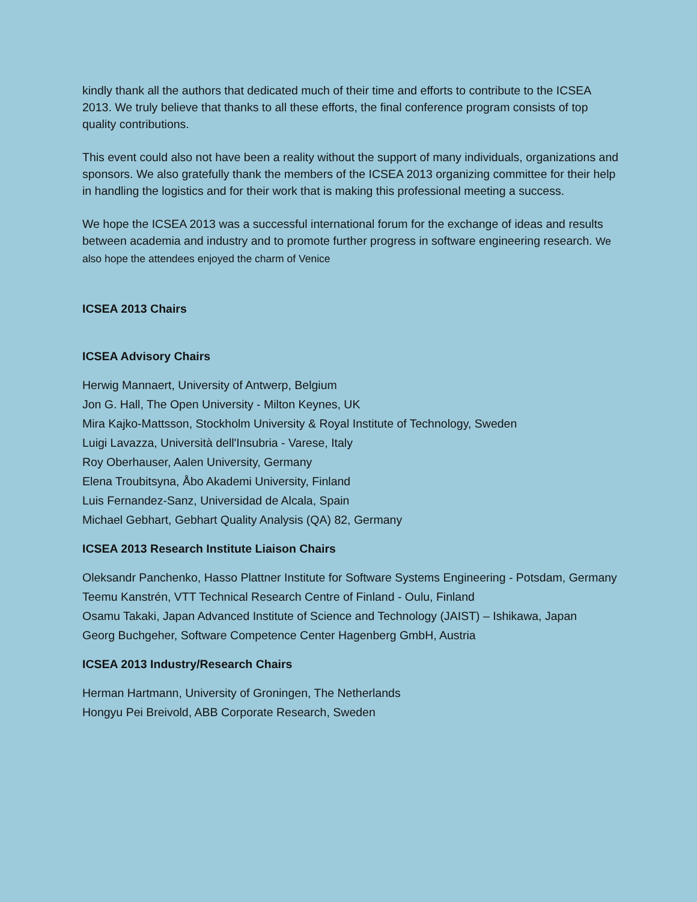kindly thank all the authors that dedicated much of their time and efforts to contribute to the ICSEA 2013. We truly believe that thanks to all these efforts, the final conference program consists of top quality contributions.
This event could also not have been a reality without the support of many individuals, organizations and sponsors. We also gratefully thank the members of the ICSEA 2013 organizing committee for their help in handling the logistics and for their work that is making this professional meeting a success.
We hope the ICSEA 2013 was a successful international forum for the exchange of ideas and results between academia and industry and to promote further progress in software engineering research. We also hope the attendees enjoyed the charm of Venice
ICSEA 2013 Chairs
ICSEA Advisory Chairs
Herwig Mannaert, University of Antwerp, Belgium
Jon G. Hall, The Open University - Milton Keynes, UK
Mira Kajko-Mattsson, Stockholm University & Royal Institute of Technology, Sweden
Luigi Lavazza, Università dell'Insubria - Varese, Italy
Roy Oberhauser, Aalen University, Germany
Elena Troubitsyna, Åbo Akademi University, Finland
Luis Fernandez-Sanz, Universidad de Alcala, Spain
Michael Gebhart, Gebhart Quality Analysis (QA) 82, Germany
ICSEA 2013 Research Institute Liaison Chairs
Oleksandr Panchenko, Hasso Plattner Institute for Software Systems Engineering - Potsdam, Germany
Teemu Kanstrén, VTT Technical Research Centre of Finland - Oulu, Finland
Osamu Takaki, Japan Advanced Institute of Science and Technology (JAIST) – Ishikawa, Japan
Georg Buchgeher, Software Competence Center Hagenberg GmbH, Austria
ICSEA 2013 Industry/Research Chairs
Herman Hartmann, University of Groningen, The Netherlands
Hongyu Pei Breivold, ABB Corporate Research, Sweden